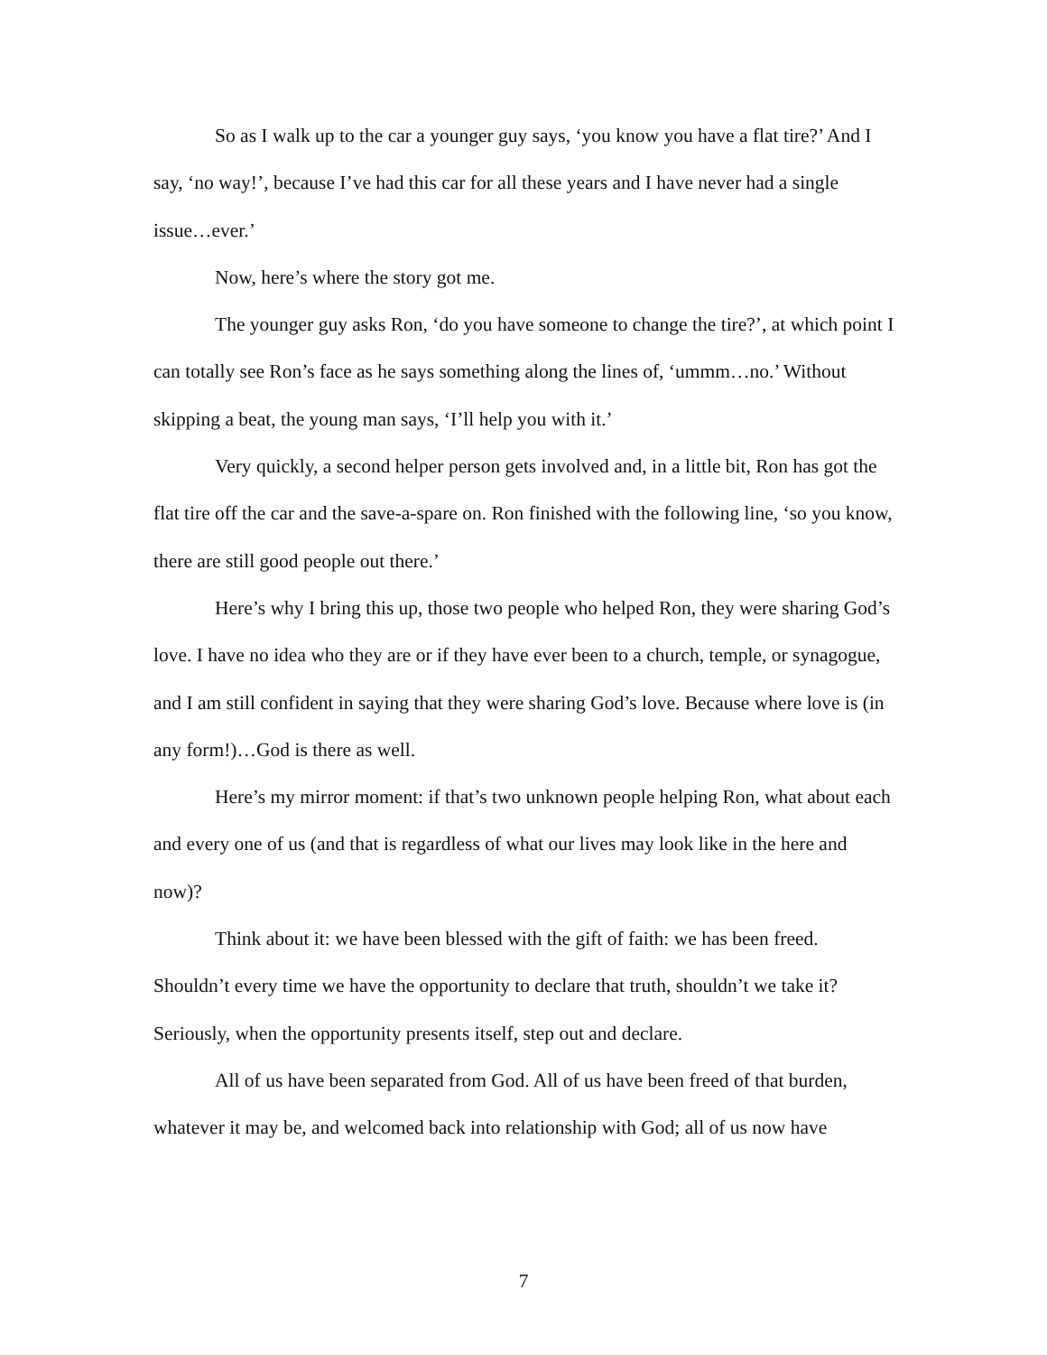So as I walk up to the car a younger guy says, ‘you know you have a flat tire?’ And I say, ‘no way!’, because I’ve had this car for all these years and I have never had a single issue…ever.’
Now, here’s where the story got me.
The younger guy asks Ron, ‘do you have someone to change the tire?’, at which point I can totally see Ron’s face as he says something along the lines of, ‘ummm…no.’ Without skipping a beat, the young man says, ‘I’ll help you with it.’
Very quickly, a second helper person gets involved and, in a little bit, Ron has got the flat tire off the car and the save-a-spare on. Ron finished with the following line, ‘so you know, there are still good people out there.’
Here’s why I bring this up, those two people who helped Ron, they were sharing God’s love. I have no idea who they are or if they have ever been to a church, temple, or synagogue, and I am still confident in saying that they were sharing God’s love. Because where love is (in any form!)…God is there as well.
Here’s my mirror moment: if that’s two unknown people helping Ron, what about each and every one of us (and that is regardless of what our lives may look like in the here and now)?
Think about it: we have been blessed with the gift of faith: we has been freed. Shouldn’t every time we have the opportunity to declare that truth, shouldn’t we take it? Seriously, when the opportunity presents itself, step out and declare.
All of us have been separated from God. All of us have been freed of that burden, whatever it may be, and welcomed back into relationship with God; all of us now have
7